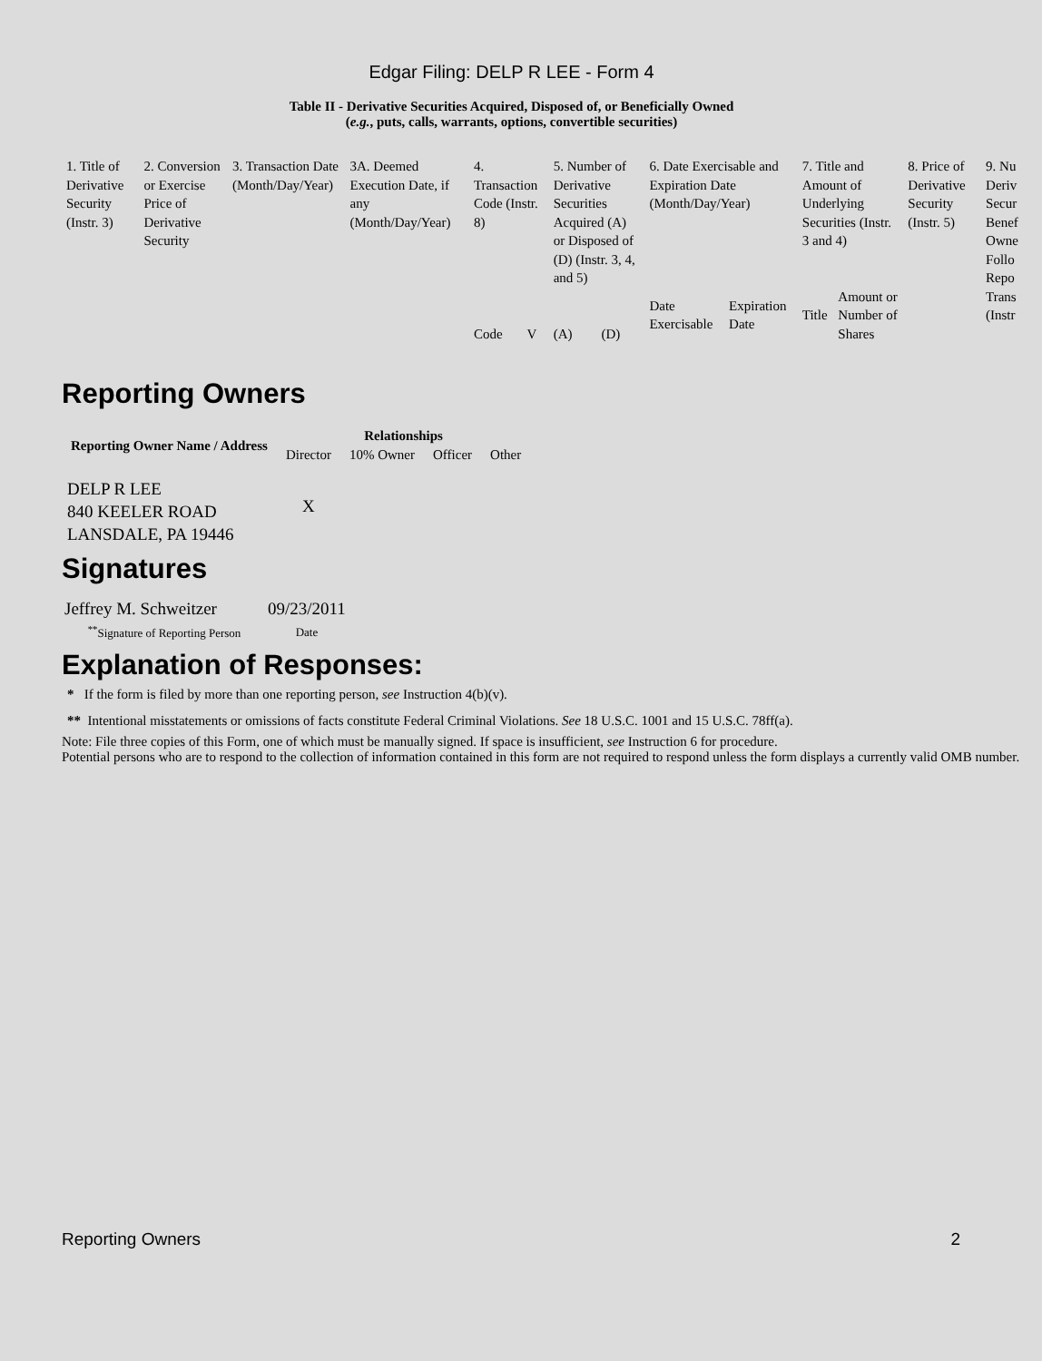Edgar Filing: DELP R LEE - Form 4
Table II - Derivative Securities Acquired, Disposed of, or Beneficially Owned
(e.g., puts, calls, warrants, options, convertible securities)
| 1. Title of Derivative Security (Instr. 3) | 2. Conversion or Exercise Price of Derivative Security | 3. Transaction Date (Month/Day/Year) | 3A. Deemed Execution Date, if any (Month/Day/Year) | 4. Transaction Code (Instr. 8) | | 5. Number of Derivative Securities Acquired (A) or Disposed of (D) (Instr. 3, 4, and 5) | | 6. Date Exercisable and Expiration Date (Month/Day/Year) | | 7. Title and Amount of Underlying Securities (Instr. 3 and 4) | | 8. Price of Derivative Security (Instr. 5) | 9. Nu Deriv Secur Benef Owne Follo Repo Trans (Instr |
| | | | | Code | V | (A) | (D) | Date Exercisable | Expiration Date | Title | Amount or Number of Shares | | |
Reporting Owners
| Reporting Owner Name / Address | Relationships | | | |
| --- | --- | --- | --- | --- |
| | Director | 10% Owner | Officer | Other |
| DELP R LEE 840 KEELER ROAD LANSDALE, PA 19446 | X | | | |
Signatures
| Jeffrey M. Schweitzer | 09/23/2011 |
| <sup>**</sup> Signature of Reporting Person | Date |
Explanation of Responses:
* If the form is filed by more than one reporting person, see Instruction 4(b)(v).
** Intentional misstatements or omissions of facts constitute Federal Criminal Violations. See 18 U.S.C. 1001 and 15 U.S.C. 78ff(a).
Note: File three copies of this Form, one of which must be manually signed. If space is insufficient, see Instruction 6 for procedure.
Potential persons who are to respond to the collection of information contained in this form are not required to respond unless the form displays a currently valid OMB number.
Reporting Owners 2